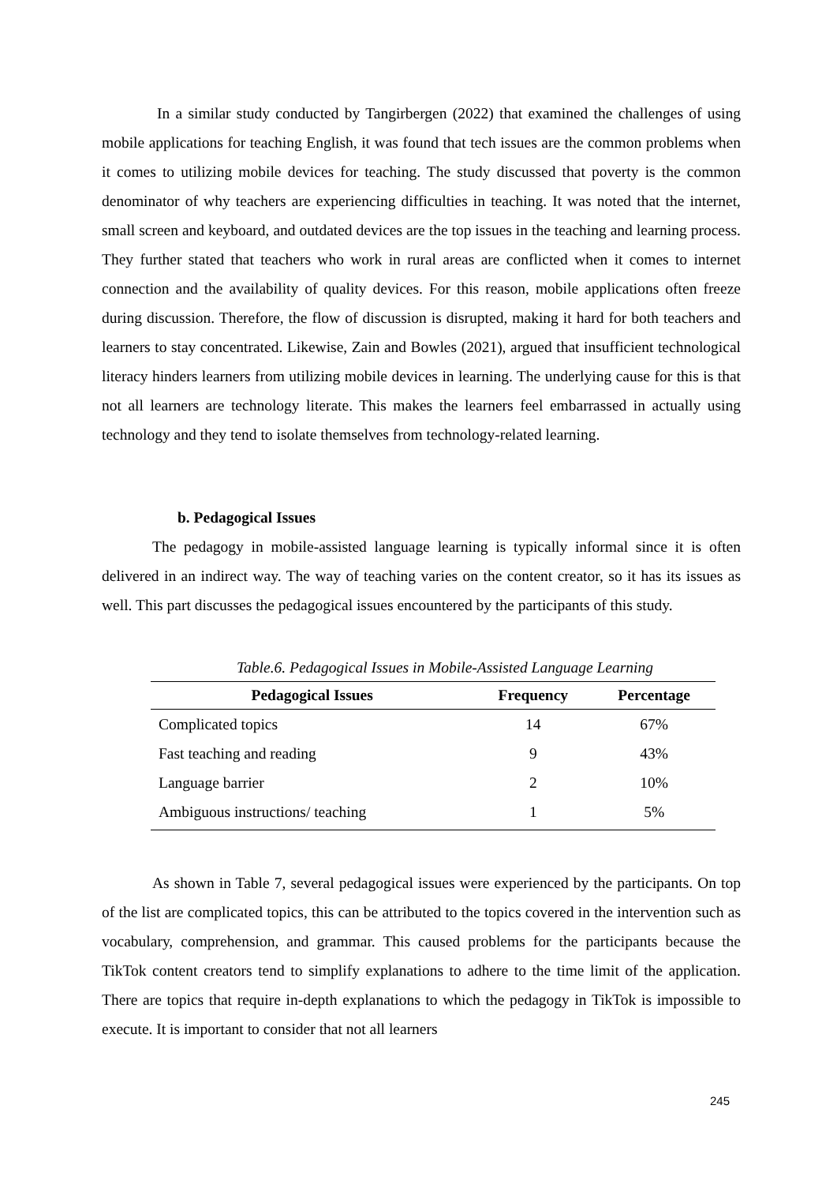In a similar study conducted by Tangirbergen (2022) that examined the challenges of using mobile applications for teaching English, it was found that tech issues are the common problems when it comes to utilizing mobile devices for teaching. The study discussed that poverty is the common denominator of why teachers are experiencing difficulties in teaching. It was noted that the internet, small screen and keyboard, and outdated devices are the top issues in the teaching and learning process. They further stated that teachers who work in rural areas are conflicted when it comes to internet connection and the availability of quality devices. For this reason, mobile applications often freeze during discussion. Therefore, the flow of discussion is disrupted, making it hard for both teachers and learners to stay concentrated. Likewise, Zain and Bowles (2021), argued that insufficient technological literacy hinders learners from utilizing mobile devices in learning. The underlying cause for this is that not all learners are technology literate. This makes the learners feel embarrassed in actually using technology and they tend to isolate themselves from technology-related learning.
b. Pedagogical Issues
The pedagogy in mobile-assisted language learning is typically informal since it is often delivered in an indirect way. The way of teaching varies on the content creator, so it has its issues as well. This part discusses the pedagogical issues encountered by the participants of this study.
Table.6. Pedagogical Issues in Mobile-Assisted Language Learning
| Pedagogical Issues | Frequency | Percentage |
| --- | --- | --- |
| Complicated topics | 14 | 67% |
| Fast teaching and reading | 9 | 43% |
| Language barrier | 2 | 10% |
| Ambiguous instructions/ teaching | 1 | 5% |
As shown in Table 7, several pedagogical issues were experienced by the participants. On top of the list are complicated topics, this can be attributed to the topics covered in the intervention such as vocabulary, comprehension, and grammar. This caused problems for the participants because the TikTok content creators tend to simplify explanations to adhere to the time limit of the application. There are topics that require in-depth explanations to which the pedagogy in TikTok is impossible to execute. It is important to consider that not all learners
245